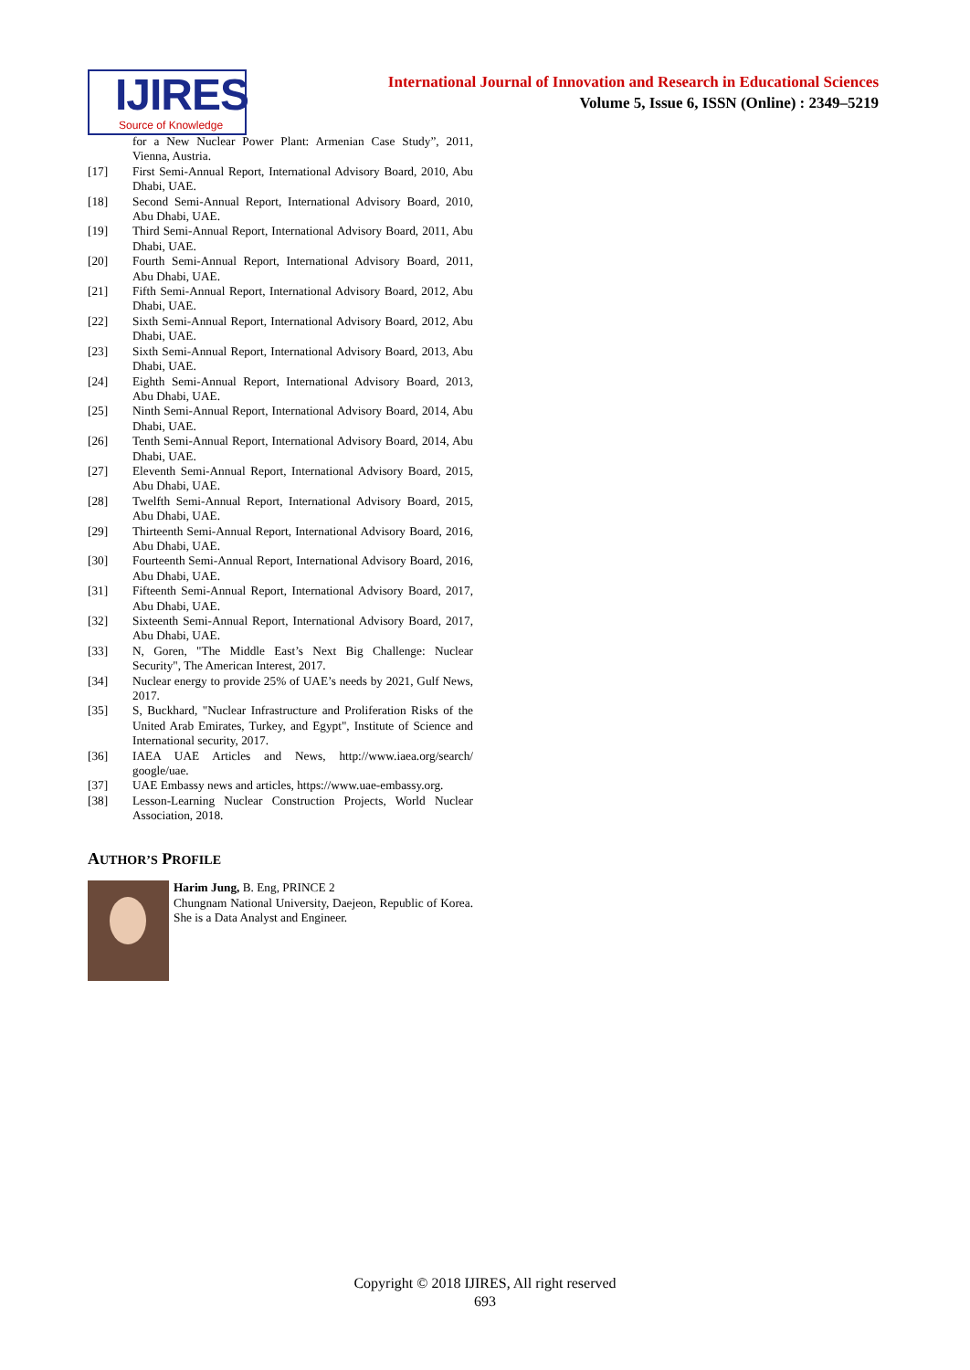IJIRES
Source of Knowledge
International Journal of Innovation and Research in Educational Sciences
Volume 5, Issue 6, ISSN (Online) : 2349–5219
for a New Nuclear Power Plant: Armenian Case Study”, 2011, Vienna, Austria.
[17] First Semi-Annual Report, International Advisory Board, 2010, Abu Dhabi, UAE.
[18] Second Semi-Annual Report, International Advisory Board, 2010, Abu Dhabi, UAE.
[19] Third Semi-Annual Report, International Advisory Board, 2011, Abu Dhabi, UAE.
[20] Fourth Semi-Annual Report, International Advisory Board, 2011, Abu Dhabi, UAE.
[21] Fifth Semi-Annual Report, International Advisory Board, 2012, Abu Dhabi, UAE.
[22] Sixth Semi-Annual Report, International Advisory Board, 2012, Abu Dhabi, UAE.
[23] Sixth Semi-Annual Report, International Advisory Board, 2013, Abu Dhabi, UAE.
[24] Eighth Semi-Annual Report, International Advisory Board, 2013, Abu Dhabi, UAE.
[25] Ninth Semi-Annual Report, International Advisory Board, 2014, Abu Dhabi, UAE.
[26] Tenth Semi-Annual Report, International Advisory Board, 2014, Abu Dhabi, UAE.
[27] Eleventh Semi-Annual Report, International Advisory Board, 2015, Abu Dhabi, UAE.
[28] Twelfth Semi-Annual Report, International Advisory Board, 2015, Abu Dhabi, UAE.
[29] Thirteenth Semi-Annual Report, International Advisory Board, 2016, Abu Dhabi, UAE.
[30] Fourteenth Semi-Annual Report, International Advisory Board, 2016, Abu Dhabi, UAE.
[31] Fifteenth Semi-Annual Report, International Advisory Board, 2017, Abu Dhabi, UAE.
[32] Sixteenth Semi-Annual Report, International Advisory Board, 2017, Abu Dhabi, UAE.
[33] N, Goren, "The Middle East’s Next Big Challenge: Nuclear Security", The American Interest, 2017.
[34] Nuclear energy to provide 25% of UAE’s needs by 2021, Gulf News, 2017.
[35] S, Buckhard, "Nuclear Infrastructure and Proliferation Risks of the United Arab Emirates, Turkey, and Egypt", Institute of Science and International security, 2017.
[36] IAEA UAE Articles and News, http://www.iaea.org/search/ google/uae.
[37] UAE Embassy news and articles, https://www.uae-embassy.org.
[38] Lesson-Learning Nuclear Construction Projects, World Nuclear Association, 2018.
AUTHOR’S PROFILE
Harim Jung, B. Eng, PRINCE 2
Chungnam National University, Daejeon, Republic of Korea. She is a Data Analyst and Engineer.
Copyright © 2018 IJIRES, All right reserved
693